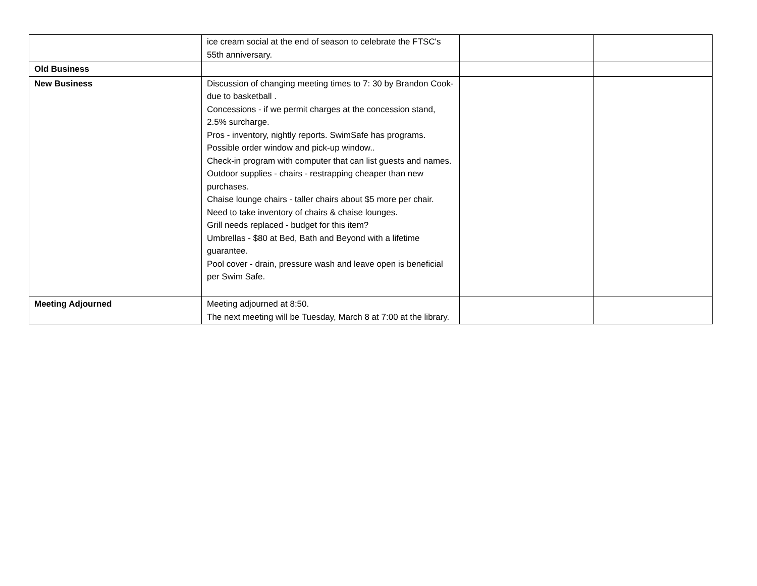| | ice cream social at the end of season to celebrate the FTSC's 55th anniversary. | | |
| Old Business | | | |
| New Business | Discussion of changing meeting times to 7: 30 by Brandon Cook- due to basketball . Concessions - if we permit charges at the concession stand, 2.5% surcharge. Pros - inventory, nightly reports. SwimSafe has programs. Possible order window and pick-up window.. Check-in program with computer that can list guests and names. Outdoor supplies - chairs - restrapping cheaper than new purchases. Chaise lounge chairs - taller chairs about $5 more per chair. Need to take inventory of chairs & chaise lounges. Grill needs replaced - budget for this item? Umbrellas - $80 at Bed, Bath and Beyond with a lifetime guarantee. Pool cover - drain, pressure wash and leave open is beneficial per Swim Safe. | | |
| Meeting Adjourned | Meeting adjourned at 8:50. The next meeting will be Tuesday, March 8 at 7:00 at the library. | | |